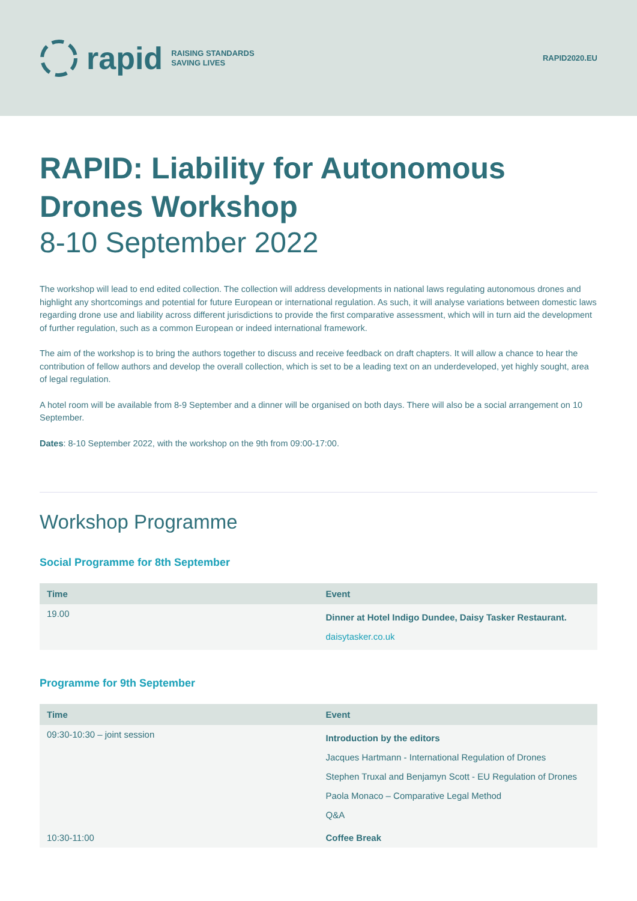rapid RAISING STANDARDS
SAVING LIVES
RAPID2020.EU
RAPID: Liability for Autonomous Drones Workshop
8-10 September 2022
The workshop will lead to end edited collection. The collection will address developments in national laws regulating autonomous drones and highlight any shortcomings and potential for future European or international regulation. As such, it will analyse variations between domestic laws regarding drone use and liability across different jurisdictions to provide the first comparative assessment, which will in turn aid the development of further regulation, such as a common European or indeed international framework.
The aim of the workshop is to bring the authors together to discuss and receive feedback on draft chapters. It will allow a chance to hear the contribution of fellow authors and develop the overall collection, which is set to be a leading text on an underdeveloped, yet highly sought, area of legal regulation.
A hotel room will be available from 8-9 September and a dinner will be organised on both days. There will also be a social arrangement on 10 September.
Dates: 8-10 September 2022, with the workshop on the 9th from 09:00-17:00.
Workshop Programme
Social Programme for 8th September
| Time | Event |
| --- | --- |
| 19.00 | Dinner at Hotel Indigo Dundee, Daisy Tasker Restaurant. daisytasker.co.uk |
Programme for 9th September
| Time | Event |
| --- | --- |
| 09:30-10:30 – joint session | Introduction by the editors Jacques Hartmann - International Regulation of Drones Stephen Truxal and Benjamyn Scott - EU Regulation of Drones Paola Monaco – Comparative Legal Method Q&A |
| 10:30-11:00 | Coffee Break |